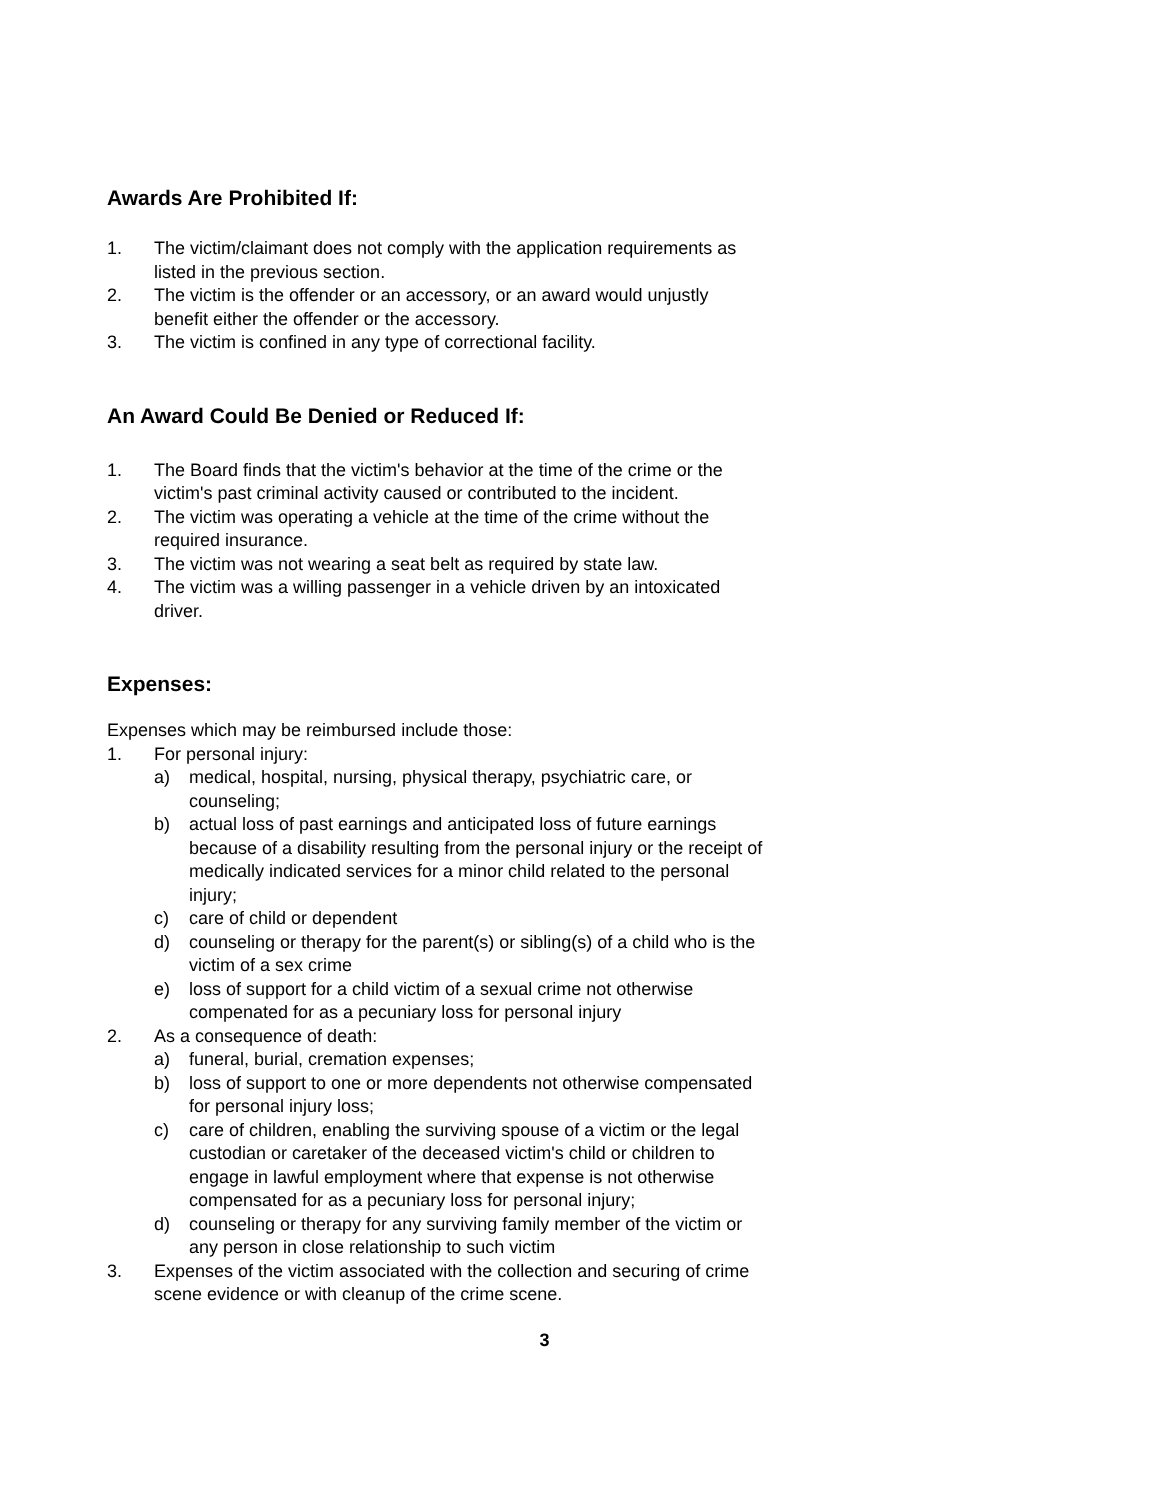Awards Are Prohibited If:
1. The victim/claimant does not comply with the application requirements as listed in the previous section.
2. The victim is the offender or an accessory, or an award would unjustly benefit either the offender or the accessory.
3. The victim is confined in any type of correctional facility.
An Award Could Be Denied or Reduced If:
1. The Board finds that the victim's behavior at the time of the crime or the victim's past criminal activity caused or contributed to the incident.
2. The victim was operating a vehicle at the time of the crime without the required insurance.
3. The victim was not wearing a seat belt as required by state law.
4. The victim was a willing passenger in a vehicle driven by an intoxicated driver.
Expenses:
Expenses which may be reimbursed include those:
1. For personal injury:
a) medical, hospital, nursing, physical therapy, psychiatric care, or counseling;
b) actual loss of past earnings and anticipated loss of future earnings because of a disability resulting from the personal injury or the receipt of medically indicated services for a minor child related to the personal injury;
c) care of child or dependent
d) counseling or therapy for the parent(s) or sibling(s) of a child who is the victim of a sex crime
e) loss of support for a child victim of a sexual crime not otherwise compenated for as a pecuniary loss for personal injury
2. As a consequence of death:
a) funeral, burial, cremation expenses;
b) loss of support to one or more dependents not otherwise compensated for personal injury loss;
c) care of children, enabling the surviving spouse of a victim or the legal custodian or caretaker of the deceased victim's child or children to engage in lawful employment where that expense is not otherwise compensated for as a pecuniary loss for personal injury;
d) counseling or therapy for any surviving family member of the victim or any person in close relationship to such victim
3. Expenses of the victim associated with the collection and securing of crime scene evidence or with cleanup of the crime scene.
3